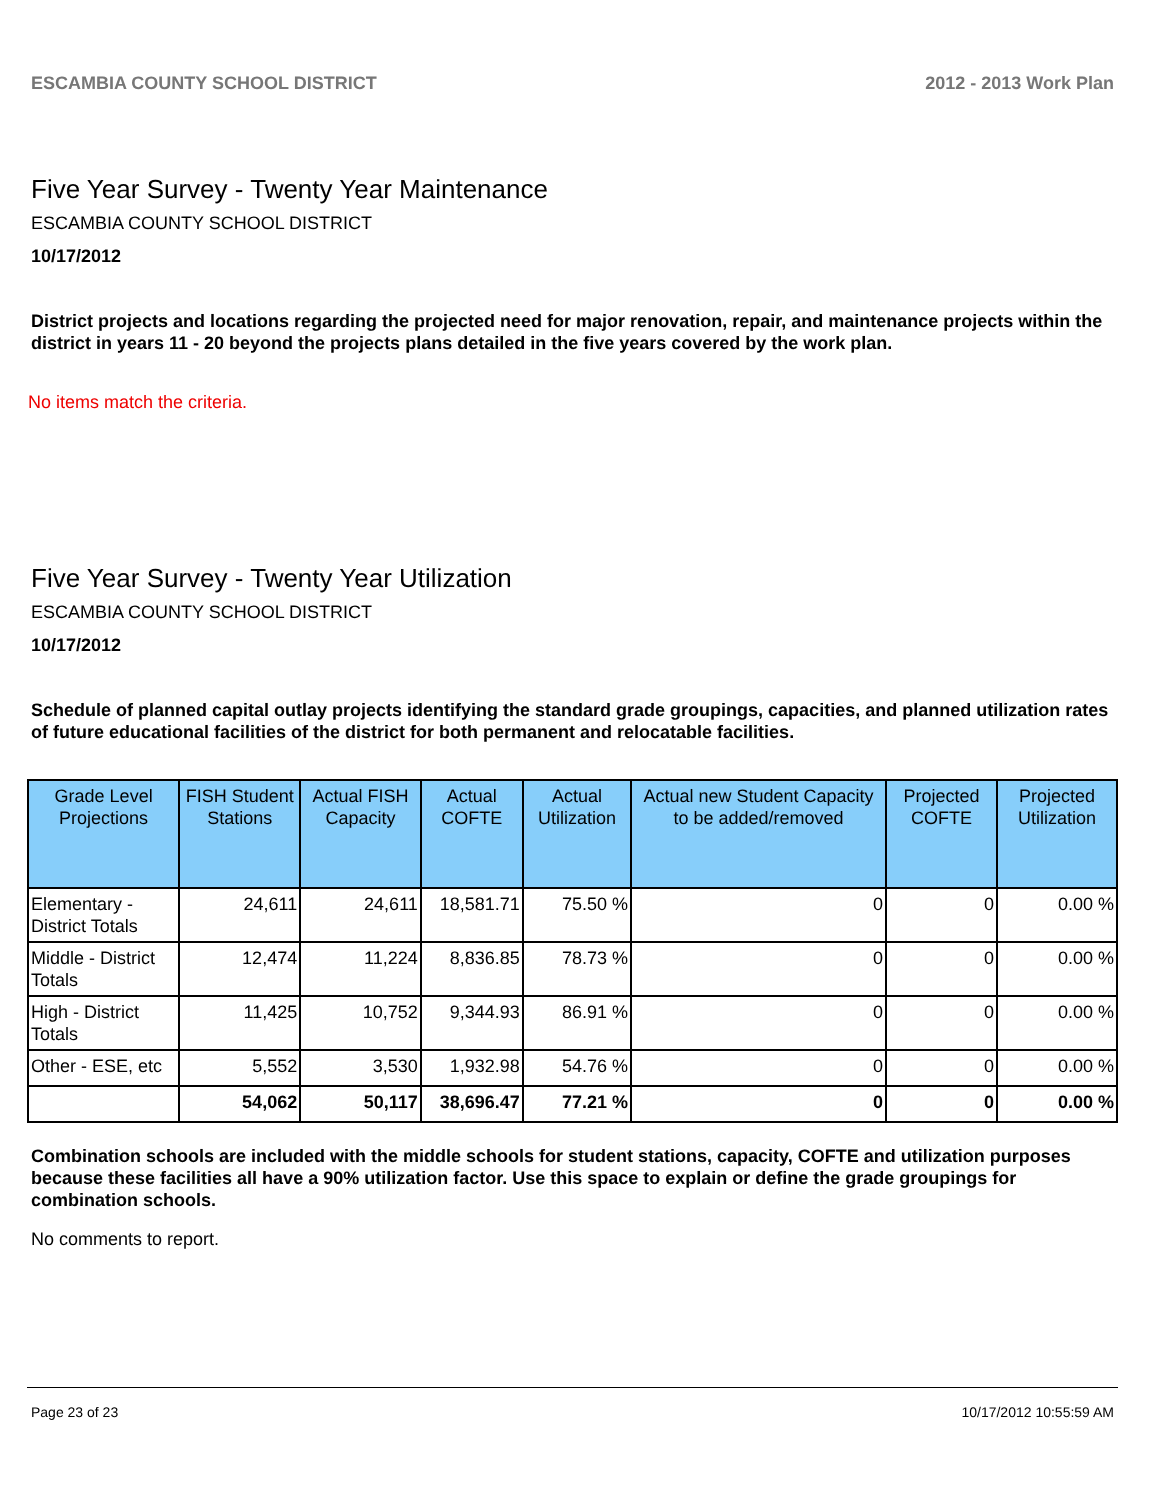ESCAMBIA COUNTY SCHOOL DISTRICT 2012 - 2013 Work Plan
Five Year Survey - Twenty Year Maintenance
ESCAMBIA COUNTY SCHOOL DISTRICT
10/17/2012
District projects and locations regarding the projected need for major renovation, repair, and maintenance projects within the district in years 11 - 20 beyond the projects plans detailed in the five years covered by the work plan.
No items match the criteria.
Five Year Survey - Twenty Year Utilization
ESCAMBIA COUNTY SCHOOL DISTRICT
10/17/2012
Schedule of planned capital outlay projects identifying the standard grade groupings, capacities, and planned utilization rates of future educational facilities of the district for both permanent and relocatable facilities.
| Grade Level Projections | FISH Student Stations | Actual FISH Capacity | Actual COFTE | Actual Utilization | Actual new Student Capacity to be added/removed | Projected COFTE | Projected Utilization |
| --- | --- | --- | --- | --- | --- | --- | --- |
| Elementary - District Totals | 24,611 | 24,611 | 18,581.71 | 75.50 % | 0 | 0 | 0.00 % |
| Middle - District Totals | 12,474 | 11,224 | 8,836.85 | 78.73 % | 0 | 0 | 0.00 % |
| High - District Totals | 11,425 | 10,752 | 9,344.93 | 86.91 % | 0 | 0 | 0.00 % |
| Other - ESE, etc | 5,552 | 3,530 | 1,932.98 | 54.76 % | 0 | 0 | 0.00 % |
| | 54,062 | 50,117 | 38,696.47 | 77.21 % | 0 | 0 | 0.00 % |
Combination schools are included with the middle schools for student stations, capacity, COFTE and utilization purposes because these facilities all have a 90% utilization factor. Use this space to explain or define the grade groupings for combination schools.
No comments to report.
Page 23 of 23 10/17/2012 10:55:59 AM